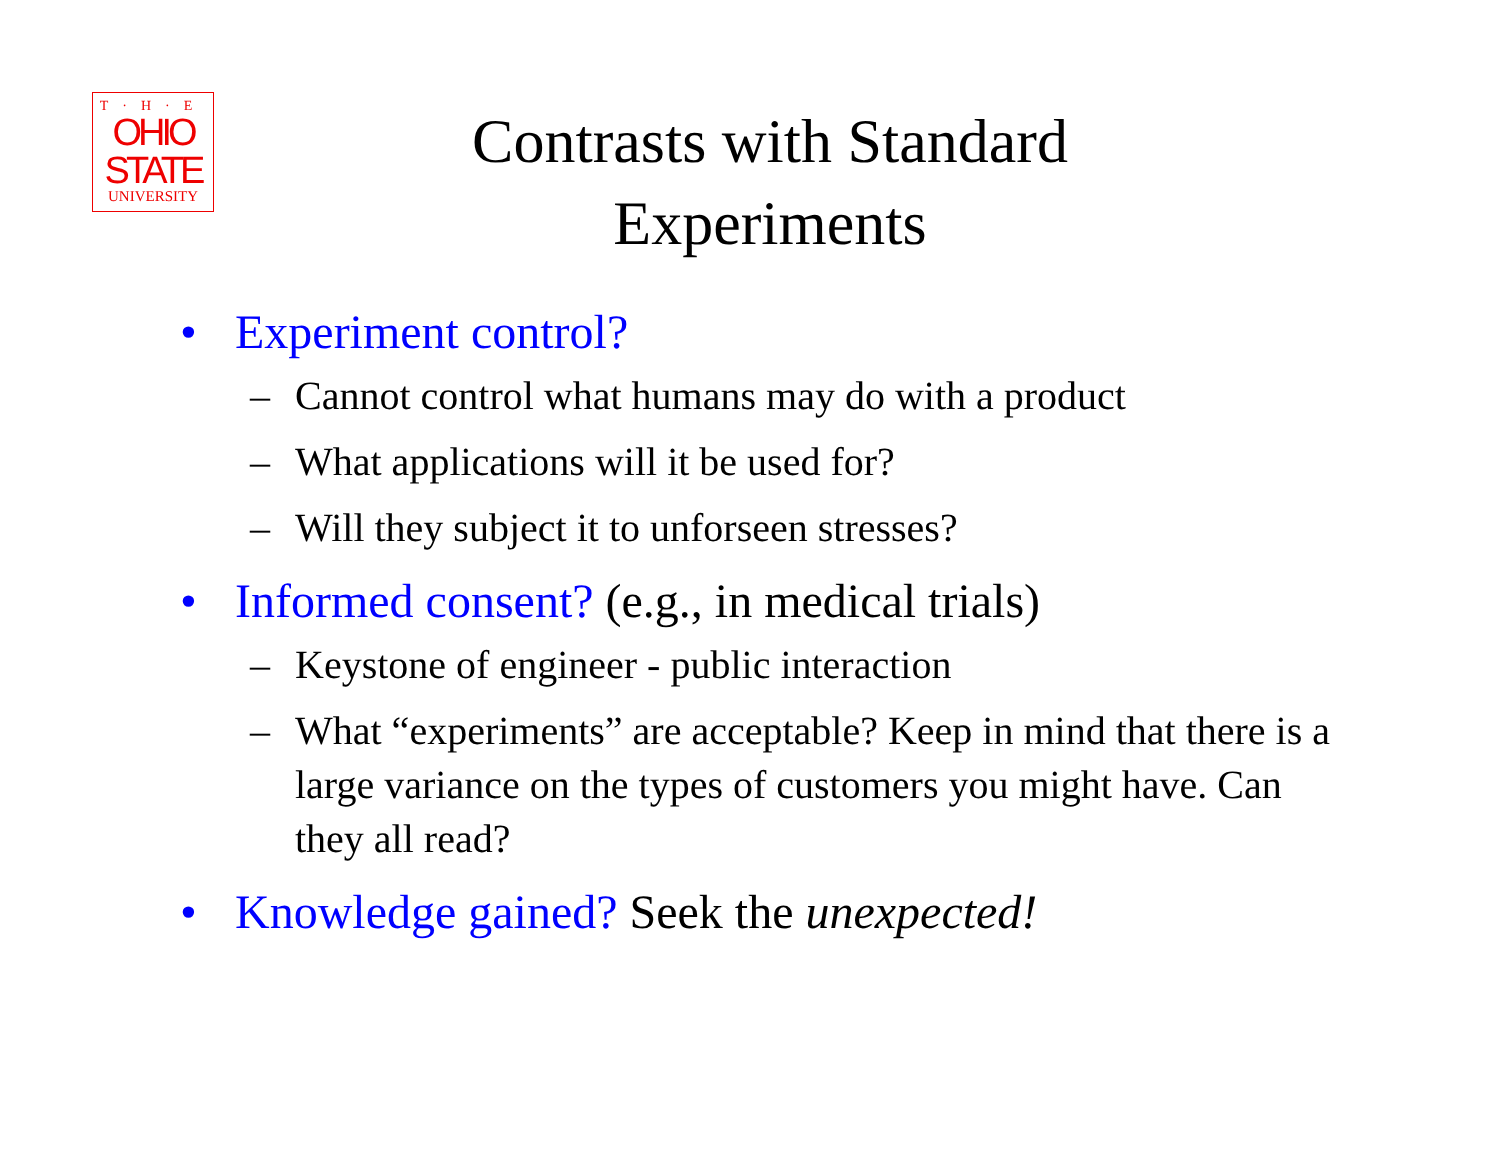T·H·E
OHIO
STATE
UNIVERSITY
Contrasts with Standard
Experiments
• Experiment control?
– Cannot control what humans may do with a product
– What applications will it be used for?
– Will they subject it to unforseen stresses?
• Informed consent? (e.g., in medical trials)
– Keystone of engineer - public interaction
– What “experiments” are acceptable? Keep in mind that there is a large variance on the types of customers you might have. Can they all read?
• Knowledge gained? Seek the unexpected!